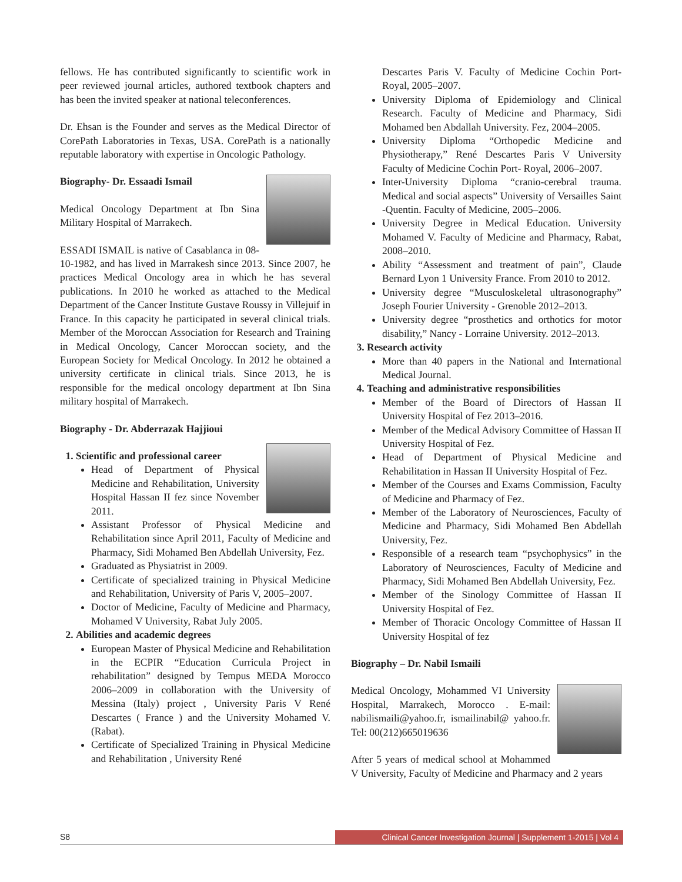fellows. He has contributed significantly to scientific work in peer reviewed journal articles, authored textbook chapters and has been the invited speaker at national teleconferences.
Dr. Ehsan is the Founder and serves as the Medical Director of CorePath Laboratories in Texas, USA. CorePath is a nationally reputable laboratory with expertise in Oncologic Pathology.
Biography- Dr. Essaadi Ismail
Medical Oncology Department at Ibn Sina Military Hospital of Marrakech.
ESSADI ISMAIL is native of Casablanca in 08-10-1982, and has lived in Marrakesh since 2013. Since 2007, he practices Medical Oncology area in which he has several publications. In 2010 he worked as attached to the Medical Department of the Cancer Institute Gustave Roussy in Villejuif in France. In this capacity he participated in several clinical trials. Member of the Moroccan Association for Research and Training in Medical Oncology, Cancer Moroccan society, and the European Society for Medical Oncology. In 2012 he obtained a university certificate in clinical trials. Since 2013, he is responsible for the medical oncology department at Ibn Sina military hospital of Marrakech.
Biography - Dr. Abderrazak Hajjioui
1. Scientific and professional career
Head of Department of Physical Medicine and Rehabilitation, University Hospital Hassan II fez since November 2011.
Assistant Professor of Physical Medicine and Rehabilitation since April 2011, Faculty of Medicine and Pharmacy, Sidi Mohamed Ben Abdellah University, Fez.
Graduated as Physiatrist in 2009.
Certificate of specialized training in Physical Medicine and Rehabilitation, University of Paris V, 2005–2007.
Doctor of Medicine, Faculty of Medicine and Pharmacy, Mohamed V University, Rabat July 2005.
2. Abilities and academic degrees
European Master of Physical Medicine and Rehabilitation in the ECPIR “Education Curricula Project in rehabilitation” designed by Tempus MEDA Morocco 2006–2009 in collaboration with the University of Messina (Italy) project , University Paris V René Descartes ( France ) and the University Mohamed V. (Rabat).
Certificate of Specialized Training in Physical Medicine and Rehabilitation , University René
Descartes Paris V. Faculty of Medicine Cochin Port-Royal, 2005–2007.
University Diploma of Epidemiology and Clinical Research. Faculty of Medicine and Pharmacy, Sidi Mohamed ben Abdallah University. Fez, 2004–2005.
University Diploma “Orthopedic Medicine and Physiotherapy,” René Descartes Paris V University Faculty of Medicine Cochin Port- Royal, 2006–2007.
Inter-University Diploma “cranio-cerebral trauma. Medical and social aspects” University of Versailles Saint -Quentin. Faculty of Medicine, 2005–2006.
University Degree in Medical Education. University Mohamed V. Faculty of Medicine and Pharmacy, Rabat, 2008–2010.
Ability “Assessment and treatment of pain”, Claude Bernard Lyon 1 University France. From 2010 to 2012.
University degree “Musculoskeletal ultrasonography” Joseph Fourier University - Grenoble 2012–2013.
University degree “prosthetics and orthotics for motor disability,” Nancy - Lorraine University. 2012–2013.
3. Research activity
More than 40 papers in the National and International Medical Journal.
4. Teaching and administrative responsibilities
Member of the Board of Directors of Hassan II University Hospital of Fez 2013–2016.
Member of the Medical Advisory Committee of Hassan II University Hospital of Fez.
Head of Department of Physical Medicine and Rehabilitation in Hassan II University Hospital of Fez.
Member of the Courses and Exams Commission, Faculty of Medicine and Pharmacy of Fez.
Member of the Laboratory of Neurosciences, Faculty of Medicine and Pharmacy, Sidi Mohamed Ben Abdellah University, Fez.
Responsible of a research team “psychophysics” in the Laboratory of Neurosciences, Faculty of Medicine and Pharmacy, Sidi Mohamed Ben Abdellah University, Fez.
Member of the Sinology Committee of Hassan II University Hospital of Fez.
Member of Thoracic Oncology Committee of Hassan II University Hospital of fez
Biography – Dr. Nabil Ismaili
Medical Oncology, Mohammed VI University Hospital, Marrakech, Morocco . E-mail: nabilismaili@yahoo.fr, ismailinabil@ yahoo.fr. Tel: 00(212)665019636
After 5 years of medical school at Mohammed V University, Faculty of Medicine and Pharmacy and 2 years
S8
Clinical Cancer Investigation Journal | Supplement 1-2015 | Vol 4